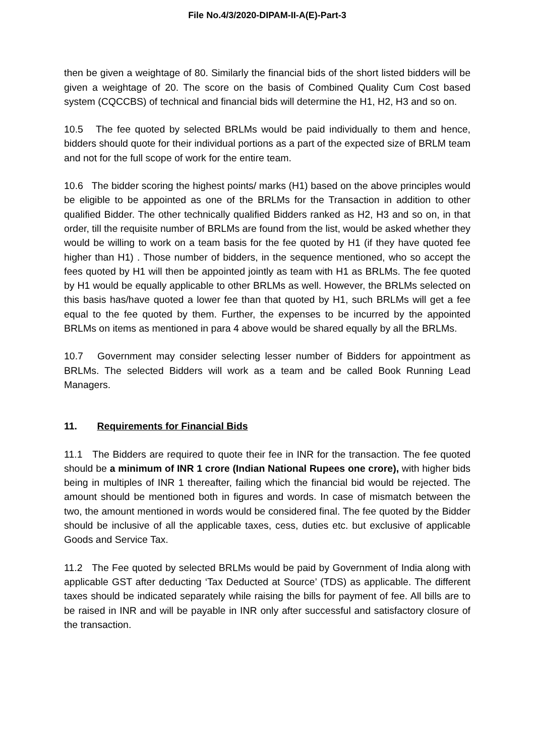File No.4/3/2020-DIPAM-II-A(E)-Part-3
then be given a weightage of 80. Similarly the financial bids of the short listed bidders will be given a weightage of 20. The score on the basis of Combined Quality Cum Cost based system (CQCCBS) of technical and financial bids will determine the H1, H2, H3 and so on.
10.5 The fee quoted by selected BRLMs would be paid individually to them and hence, bidders should quote for their individual portions as a part of the expected size of BRLM team and not for the full scope of work for the entire team.
10.6 The bidder scoring the highest points/ marks (H1) based on the above principles would be eligible to be appointed as one of the BRLMs for the Transaction in addition to other qualified Bidder. The other technically qualified Bidders ranked as H2, H3 and so on, in that order, till the requisite number of BRLMs are found from the list, would be asked whether they would be willing to work on a team basis for the fee quoted by H1 (if they have quoted fee higher than H1) . Those number of bidders, in the sequence mentioned, who so accept the fees quoted by H1 will then be appointed jointly as team with H1 as BRLMs. The fee quoted by H1 would be equally applicable to other BRLMs as well. However, the BRLMs selected on this basis has/have quoted a lower fee than that quoted by H1, such BRLMs will get a fee equal to the fee quoted by them. Further, the expenses to be incurred by the appointed BRLMs on items as mentioned in para 4 above would be shared equally by all the BRLMs.
10.7 Government may consider selecting lesser number of Bidders for appointment as BRLMs. The selected Bidders will work as a team and be called Book Running Lead Managers.
11. Requirements for Financial Bids
11.1 The Bidders are required to quote their fee in INR for the transaction. The fee quoted should be a minimum of INR 1 crore (Indian National Rupees one crore), with higher bids being in multiples of INR 1 thereafter, failing which the financial bid would be rejected. The amount should be mentioned both in figures and words. In case of mismatch between the two, the amount mentioned in words would be considered final. The fee quoted by the Bidder should be inclusive of all the applicable taxes, cess, duties etc. but exclusive of applicable Goods and Service Tax.
11.2 The Fee quoted by selected BRLMs would be paid by Government of India along with applicable GST after deducting ‘Tax Deducted at Source’ (TDS) as applicable. The different taxes should be indicated separately while raising the bills for payment of fee. All bills are to be raised in INR and will be payable in INR only after successful and satisfactory closure of the transaction.